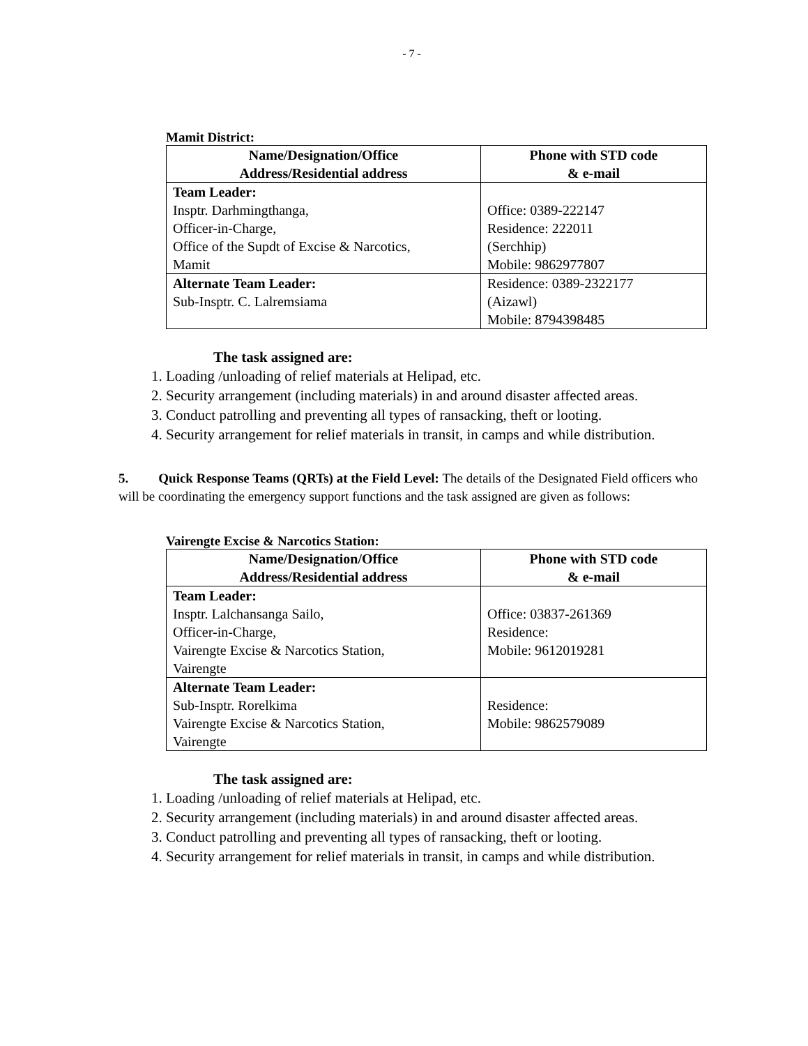- 7 -
Mamit District:
| Name/Designation/Office Address/Residential address | Phone with STD code & e-mail |
| --- | --- |
| Team Leader: Insptr. Darhmingthanga, Officer-in-Charge, Office of the Supdt of Excise & Narcotics, Mamit | Office: 0389-222147 Residence: 222011 (Serchhip) Mobile: 9862977807 |
| Alternate Team Leader: Sub-Insptr. C. Lalremsiama | Residence: 0389-2322177 (Aizawl) Mobile: 8794398485 |
The task assigned are:
1. Loading /unloading of relief materials at Helipad, etc.
2. Security arrangement (including materials) in and around disaster affected areas.
3. Conduct patrolling and preventing all types of ransacking, theft or looting.
4. Security arrangement for relief materials in transit, in camps and while distribution.
5. Quick Response Teams (QRTs) at the Field Level: The details of the Designated Field officers who will be coordinating the emergency support functions and the task assigned are given as follows:
Vairengte Excise & Narcotics Station:
| Name/Designation/Office Address/Residential address | Phone with STD code & e-mail |
| --- | --- |
| Team Leader: Insptr. Lalchansanga Sailo, Officer-in-Charge, Vairengte Excise & Narcotics Station, Vairengte | Office: 03837-261369 Residence: Mobile: 9612019281 |
| Alternate Team Leader: Sub-Insptr. Rorelkima Vairengte Excise & Narcotics Station, Vairengte | Residence: Mobile: 9862579089 |
The task assigned are:
1. Loading /unloading of relief materials at Helipad, etc.
2. Security arrangement (including materials) in and around disaster affected areas.
3. Conduct patrolling and preventing all types of ransacking, theft or looting.
4. Security arrangement for relief materials in transit, in camps and while distribution.